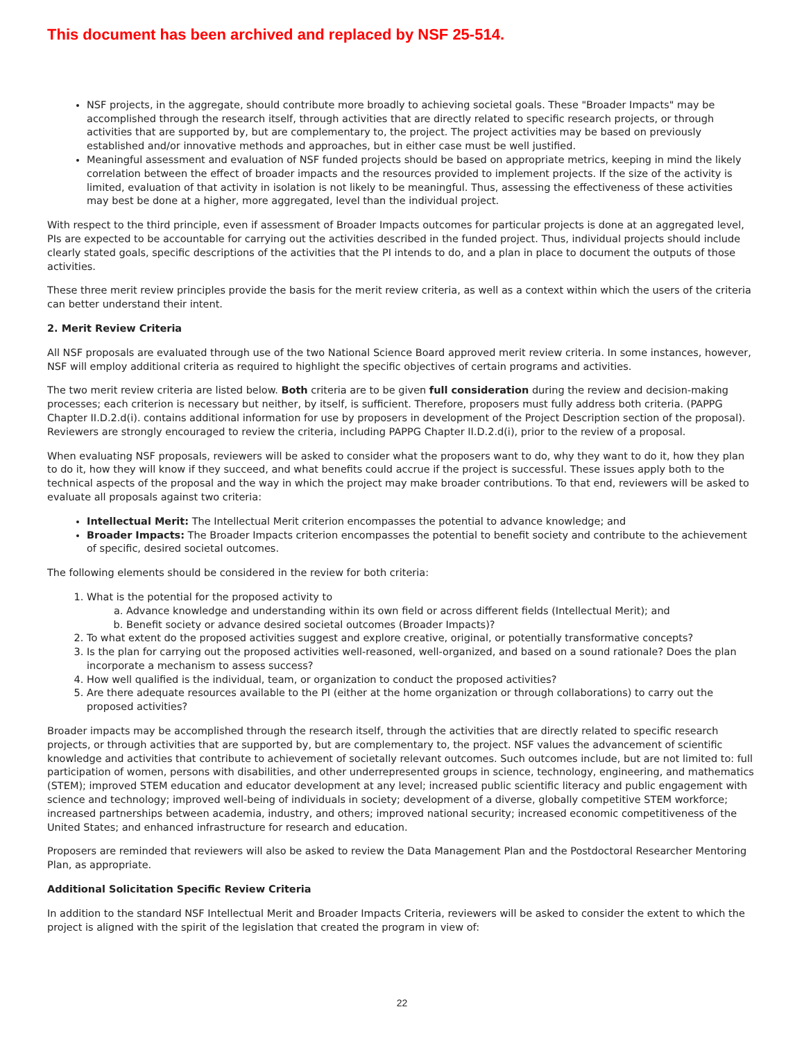This document has been archived and replaced by NSF 25-514.
NSF projects, in the aggregate, should contribute more broadly to achieving societal goals. These "Broader Impacts" may be accomplished through the research itself, through activities that are directly related to specific research projects, or through activities that are supported by, but are complementary to, the project. The project activities may be based on previously established and/or innovative methods and approaches, but in either case must be well justified.
Meaningful assessment and evaluation of NSF funded projects should be based on appropriate metrics, keeping in mind the likely correlation between the effect of broader impacts and the resources provided to implement projects. If the size of the activity is limited, evaluation of that activity in isolation is not likely to be meaningful. Thus, assessing the effectiveness of these activities may best be done at a higher, more aggregated, level than the individual project.
With respect to the third principle, even if assessment of Broader Impacts outcomes for particular projects is done at an aggregated level, PIs are expected to be accountable for carrying out the activities described in the funded project. Thus, individual projects should include clearly stated goals, specific descriptions of the activities that the PI intends to do, and a plan in place to document the outputs of those activities.
These three merit review principles provide the basis for the merit review criteria, as well as a context within which the users of the criteria can better understand their intent.
2. Merit Review Criteria
All NSF proposals are evaluated through use of the two National Science Board approved merit review criteria. In some instances, however, NSF will employ additional criteria as required to highlight the specific objectives of certain programs and activities.
The two merit review criteria are listed below. Both criteria are to be given full consideration during the review and decision-making processes; each criterion is necessary but neither, by itself, is sufficient. Therefore, proposers must fully address both criteria. (PAPPG Chapter II.D.2.d(i). contains additional information for use by proposers in development of the Project Description section of the proposal). Reviewers are strongly encouraged to review the criteria, including PAPPG Chapter II.D.2.d(i), prior to the review of a proposal.
When evaluating NSF proposals, reviewers will be asked to consider what the proposers want to do, why they want to do it, how they plan to do it, how they will know if they succeed, and what benefits could accrue if the project is successful. These issues apply both to the technical aspects of the proposal and the way in which the project may make broader contributions. To that end, reviewers will be asked to evaluate all proposals against two criteria:
Intellectual Merit: The Intellectual Merit criterion encompasses the potential to advance knowledge; and
Broader Impacts: The Broader Impacts criterion encompasses the potential to benefit society and contribute to the achievement of specific, desired societal outcomes.
The following elements should be considered in the review for both criteria:
1. What is the potential for the proposed activity to
a. Advance knowledge and understanding within its own field or across different fields (Intellectual Merit); and
b. Benefit society or advance desired societal outcomes (Broader Impacts)?
2. To what extent do the proposed activities suggest and explore creative, original, or potentially transformative concepts?
3. Is the plan for carrying out the proposed activities well-reasoned, well-organized, and based on a sound rationale? Does the plan incorporate a mechanism to assess success?
4. How well qualified is the individual, team, or organization to conduct the proposed activities?
5. Are there adequate resources available to the PI (either at the home organization or through collaborations) to carry out the proposed activities?
Broader impacts may be accomplished through the research itself, through the activities that are directly related to specific research projects, or through activities that are supported by, but are complementary to, the project. NSF values the advancement of scientific knowledge and activities that contribute to achievement of societally relevant outcomes. Such outcomes include, but are not limited to: full participation of women, persons with disabilities, and other underrepresented groups in science, technology, engineering, and mathematics (STEM); improved STEM education and educator development at any level; increased public scientific literacy and public engagement with science and technology; improved well-being of individuals in society; development of a diverse, globally competitive STEM workforce; increased partnerships between academia, industry, and others; improved national security; increased economic competitiveness of the United States; and enhanced infrastructure for research and education.
Proposers are reminded that reviewers will also be asked to review the Data Management Plan and the Postdoctoral Researcher Mentoring Plan, as appropriate.
Additional Solicitation Specific Review Criteria
In addition to the standard NSF Intellectual Merit and Broader Impacts Criteria, reviewers will be asked to consider the extent to which the project is aligned with the spirit of the legislation that created the program in view of:
22